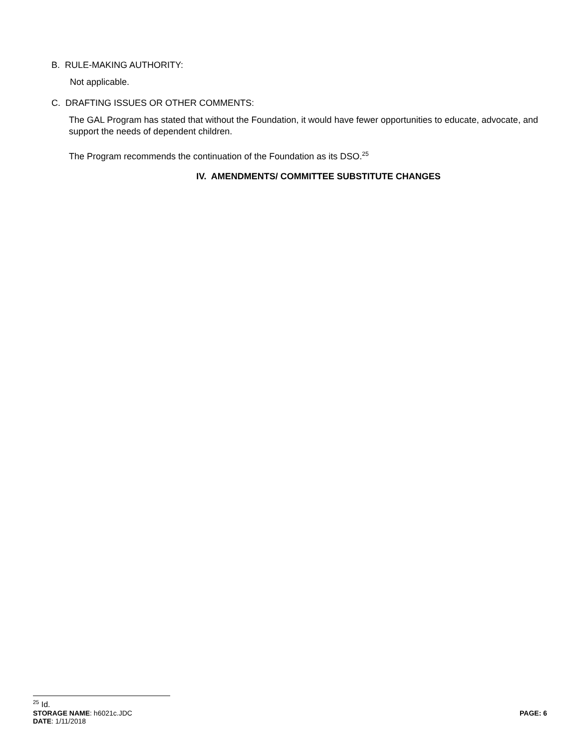B. RULE-MAKING AUTHORITY:
Not applicable.
C. DRAFTING ISSUES OR OTHER COMMENTS:
The GAL Program has stated that without the Foundation, it would have fewer opportunities to educate, advocate, and support the needs of dependent children.
The Program recommends the continuation of the Foundation as its DSO.<sup>25</sup>
IV. AMENDMENTS/ COMMITTEE SUBSTITUTE CHANGES
<sup>25</sup> Id.
STORAGE NAME: h6021c.JDC PAGE: 6
DATE: 1/11/2018